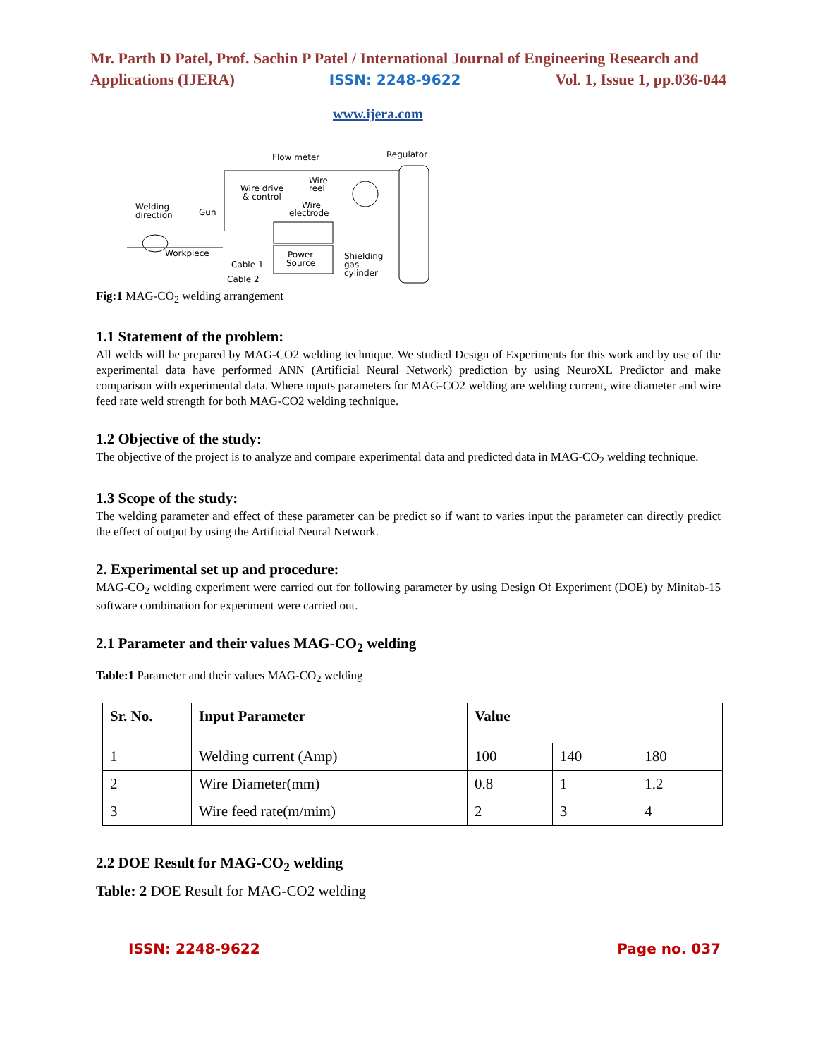Mr. Parth D Patel, Prof. Sachin P Patel / International Journal of Engineering Research and
Applications (IJERA) ISSN: 2248-9622 Vol. 1, Issue 1, pp.036-044
www.ijera.com
Flow meter
Regulator
Wire drive
& control
Wire
reel
Wire
electrode
Welding
direction
Gun
Power
Source
Shielding
gas
cylinder
Workpiece
Cable 1
Cable 2
Fig:1 MAG-CO<sub>2</sub> welding arrangement
1.1 Statement of the problem:
All welds will be prepared by MAG-CO2 welding technique. We studied Design of Experiments for this work and by use of the experimental data have performed ANN (Artificial Neural Network) prediction by using NeuroXL Predictor and make comparison with experimental data. Where inputs parameters for MAG-CO2 welding are welding current, wire diameter and wire feed rate weld strength for both MAG-CO2 welding technique.
1.2 Objective of the study:
The objective of the project is to analyze and compare experimental data and predicted data in MAG-CO<sub>2</sub> welding technique.
1.3 Scope of the study:
The welding parameter and effect of these parameter can be predict so if want to varies input the parameter can directly predict the effect of output by using the Artificial Neural Network.
2. Experimental set up and procedure:
MAG-CO<sub>2</sub> welding experiment were carried out for following parameter by using Design Of Experiment (DOE) by Minitab-15 software combination for experiment were carried out.
2.1 Parameter and their values MAG-CO<sub>2</sub> welding
Table:1 Parameter and their values MAG-CO<sub>2</sub> welding
| Sr. No. | Input Parameter | Value | | |
| --- | --- | --- | --- | --- |
| 1 | Welding current (Amp) | 100 | 140 | 180 |
| 2 | Wire Diameter(mm) | 0.8 | 1 | 1.2 |
| 3 | Wire feed rate(m/mim) | 2 | 3 | 4 |
2.2 DOE Result for MAG-CO<sub>2</sub> welding
Table: 2 DOE Result for MAG-CO2 welding
ISSN: 2248-9622 Page no. 037